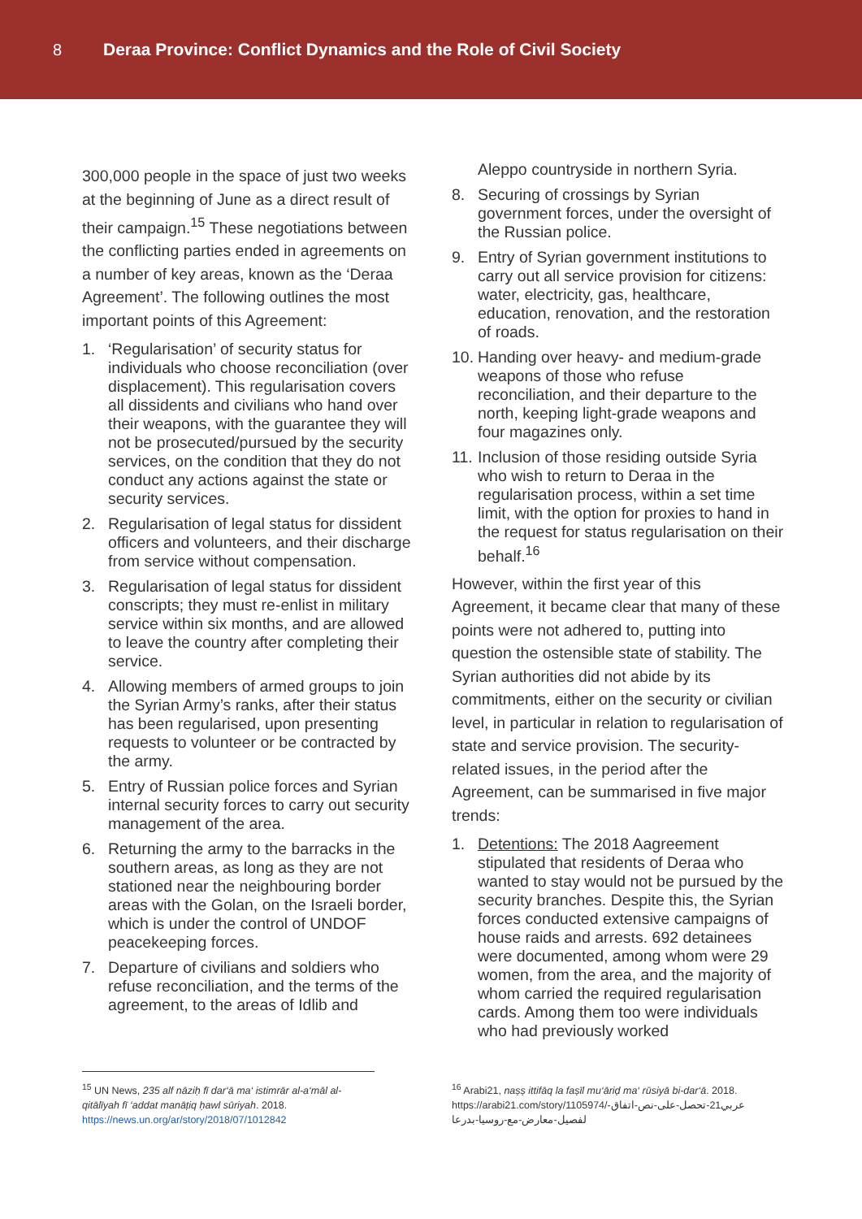8 Deraa Province: Conflict Dynamics and the Role of Civil Society
300,000 people in the space of just two weeks at the beginning of June as a direct result of their campaign.<sup>15</sup> These negotiations between the conflicting parties ended in agreements on a number of key areas, known as the ‘Deraa Agreement’. The following outlines the most important points of this Agreement:
1. ‘Regularisation’ of security status for individuals who choose reconciliation (over displacement). This regularisation covers all dissidents and civilians who hand over their weapons, with the guarantee they will not be prosecuted/pursued by the security services, on the condition that they do not conduct any actions against the state or security services.
2. Regularisation of legal status for dissident officers and volunteers, and their discharge from service without compensation.
3. Regularisation of legal status for dissident conscripts; they must re-enlist in military service within six months, and are allowed to leave the country after completing their service.
4. Allowing members of armed groups to join the Syrian Army’s ranks, after their status has been regularised, upon presenting requests to volunteer or be contracted by the army.
5. Entry of Russian police forces and Syrian internal security forces to carry out security management of the area.
6. Returning the army to the barracks in the southern areas, as long as they are not stationed near the neighbouring border areas with the Golan, on the Israeli border, which is under the control of UNDOF peacekeeping forces.
7. Departure of civilians and soldiers who refuse reconciliation, and the terms of the agreement, to the areas of Idlib and
Aleppo countryside in northern Syria.
8. Securing of crossings by Syrian government forces, under the oversight of the Russian police.
9. Entry of Syrian government institutions to carry out all service provision for citizens: water, electricity, gas, healthcare, education, renovation, and the restoration of roads.
10. Handing over heavy- and medium-grade weapons of those who refuse reconciliation, and their departure to the north, keeping light-grade weapons and four magazines only.
11. Inclusion of those residing outside Syria who wish to return to Deraa in the regularisation process, within a set time limit, with the option for proxies to hand in the request for status regularisation on their behalf.<sup>16</sup>
However, within the first year of this Agreement, it became clear that many of these points were not adhered to, putting into question the ostensible state of stability. The Syrian authorities did not abide by its commitments, either on the security or civilian level, in particular in relation to regularisation of state and service provision. The security-related issues, in the period after the Agreement, can be summarised in five major trends:
1. Detentions: The 2018 Aagreement stipulated that residents of Deraa who wanted to stay would not be pursued by the security branches. Despite this, the Syrian forces conducted extensive campaigns of house raids and arrests. 692 detainees were documented, among whom were 29 women, from the area, and the majority of whom carried the required regularisation cards. Among them too were individuals who had previously worked
<sup>15</sup> UN News, 235 alf nāziḥ fī dar‘ā ma‘ istimrār al-a‘māl al-qitālīyah fī ‘addat manāṭiq ḥawl sūriyah. 2018. https://news.un.org/ar/story/2018/07/1012842
<sup>16</sup> Arabi21, naṣṣ ittifāq la faṣīl mu‘āriḍ ma‘ rūsiyā bi-dar‘ā. 2018. https://arabi21.com/story/1105974/عربي21-تحصل-على-نص-اتفاق-لفصيل-معارض-مع-روسيا-بدرعا